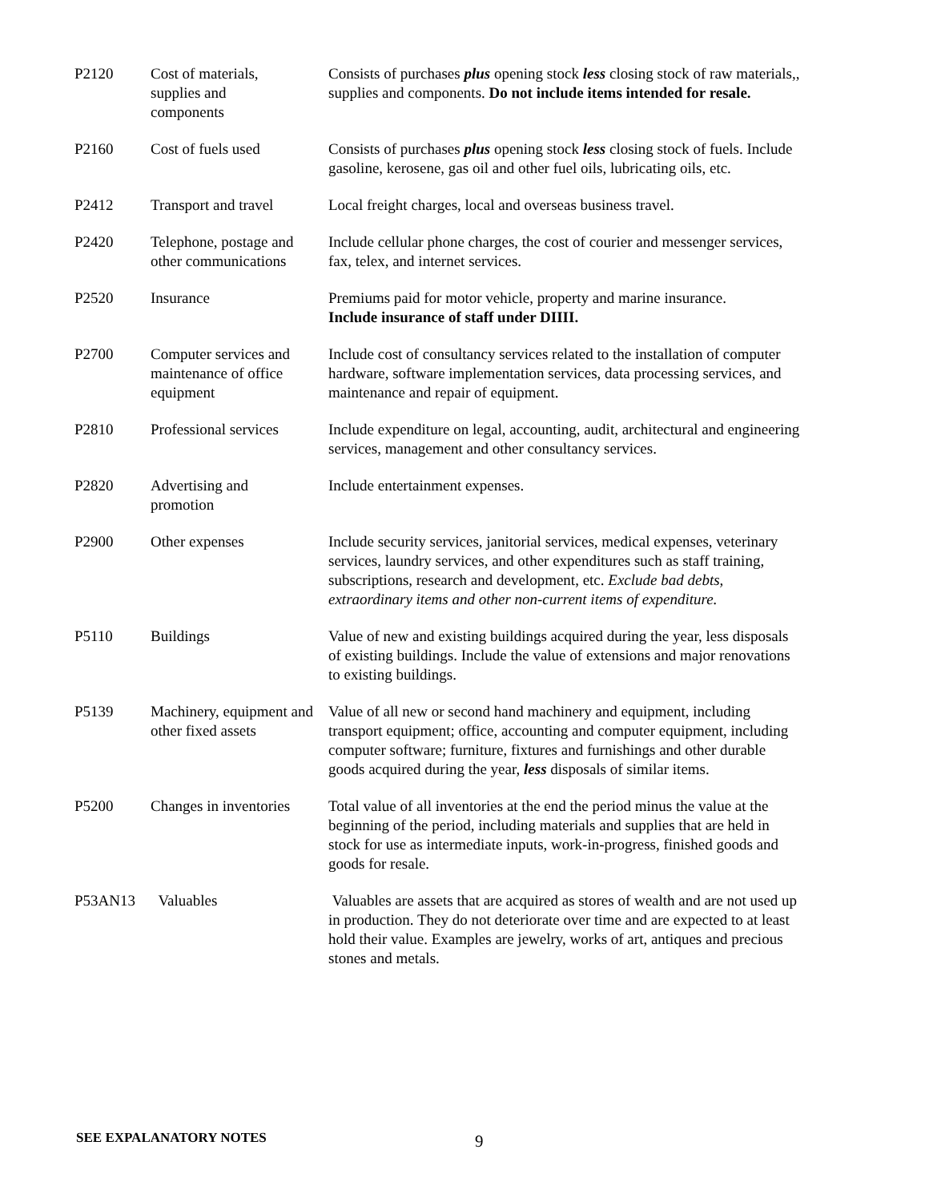| P2120 | Cost of materials, supplies and components | Consists of purchases plus opening stock less closing stock of raw materials,, supplies and components. Do not include items intended for resale. |
| P2160 | Cost of fuels used | Consists of purchases plus opening stock less closing stock of fuels. Include gasoline, kerosene, gas oil and other fuel oils, lubricating oils, etc. |
| P2412 | Transport and travel | Local freight charges, local and overseas business travel. |
| P2420 | Telephone, postage and other communications | Include cellular phone charges, the cost of courier and messenger services, fax, telex, and internet services. |
| P2520 | Insurance | Premiums paid for motor vehicle, property and marine insurance. Include insurance of staff under DIIII. |
| P2700 | Computer services and maintenance of office equipment | Include cost of consultancy services related to the installation of computer hardware, software implementation services, data processing services, and maintenance and repair of equipment. |
| P2810 | Professional services | Include expenditure on legal, accounting, audit, architectural and engineering services, management and other consultancy services. |
| P2820 | Advertising and promotion | Include entertainment expenses. |
| P2900 | Other expenses | Include security services, janitorial services, medical expenses, veterinary services, laundry services, and other expenditures such as staff training, subscriptions, research and development, etc. Exclude bad debts, extraordinary items and other non-current items of expenditure. |
| P5110 | Buildings | Value of new and existing buildings acquired during the year, less disposals of existing buildings. Include the value of extensions and major renovations to existing buildings. |
| P5139 | Machinery, equipment and other fixed assets | Value of all new or second hand machinery and equipment, including transport equipment; office, accounting and computer equipment, including computer software; furniture, fixtures and furnishings and other durable goods acquired during the year, less disposals of similar items. |
| P5200 | Changes in inventories | Total value of all inventories at the end the period minus the value at the beginning of the period, including materials and supplies that are held in stock for use as intermediate inputs, work-in-progress, finished goods and goods for resale. |
| P53AN13 | Valuables | Valuables are assets that are acquired as stores of wealth and are not used up in production. They do not deteriorate over time and are expected to at least hold their value. Examples are jewelry, works of art, antiques and precious stones and metals. |
SEE EXPALANATORY NOTES 9